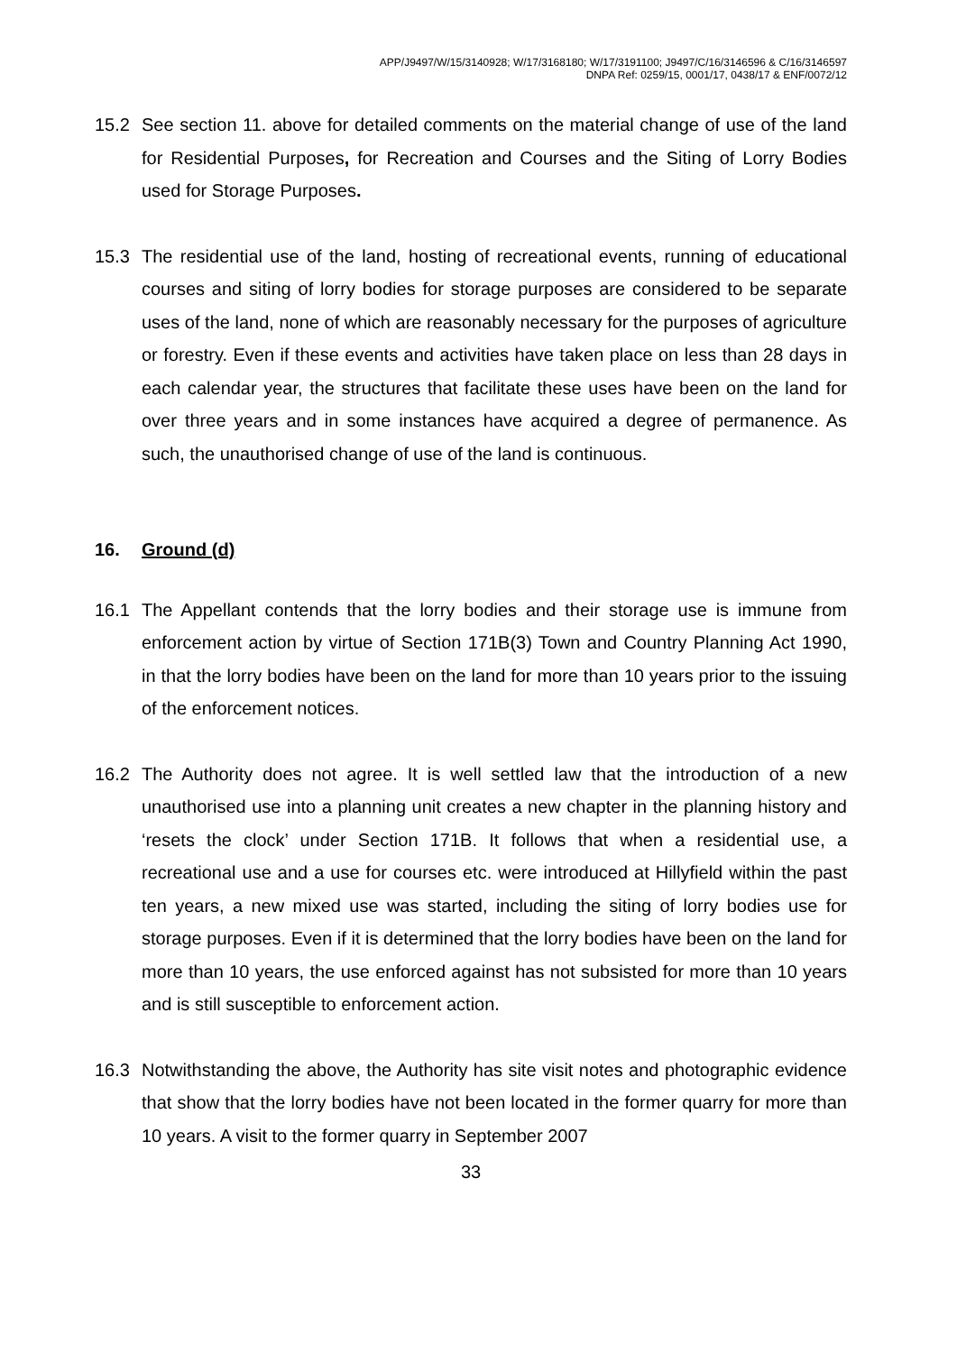APP/J9497/W/15/3140928; W/17/3168180; W/17/3191100; J9497/C/16/3146596 & C/16/3146597
DNPA Ref: 0259/15, 0001/17, 0438/17 & ENF/0072/12
15.2 See section 11. above for detailed comments on the material change of use of the land for Residential Purposes, for Recreation and Courses and the Siting of Lorry Bodies used for Storage Purposes.
15.3 The residential use of the land, hosting of recreational events, running of educational courses and siting of lorry bodies for storage purposes are considered to be separate uses of the land, none of which are reasonably necessary for the purposes of agriculture or forestry. Even if these events and activities have taken place on less than 28 days in each calendar year, the structures that facilitate these uses have been on the land for over three years and in some instances have acquired a degree of permanence. As such, the unauthorised change of use of the land is continuous.
16. Ground (d)
16.1 The Appellant contends that the lorry bodies and their storage use is immune from enforcement action by virtue of Section 171B(3) Town and Country Planning Act 1990, in that the lorry bodies have been on the land for more than 10 years prior to the issuing of the enforcement notices.
16.2 The Authority does not agree. It is well settled law that the introduction of a new unauthorised use into a planning unit creates a new chapter in the planning history and ‘resets the clock’ under Section 171B. It follows that when a residential use, a recreational use and a use for courses etc. were introduced at Hillyfield within the past ten years, a new mixed use was started, including the siting of lorry bodies use for storage purposes. Even if it is determined that the lorry bodies have been on the land for more than 10 years, the use enforced against has not subsisted for more than 10 years and is still susceptible to enforcement action.
16.3 Notwithstanding the above, the Authority has site visit notes and photographic evidence that show that the lorry bodies have not been located in the former quarry for more than 10 years. A visit to the former quarry in September 2007
33